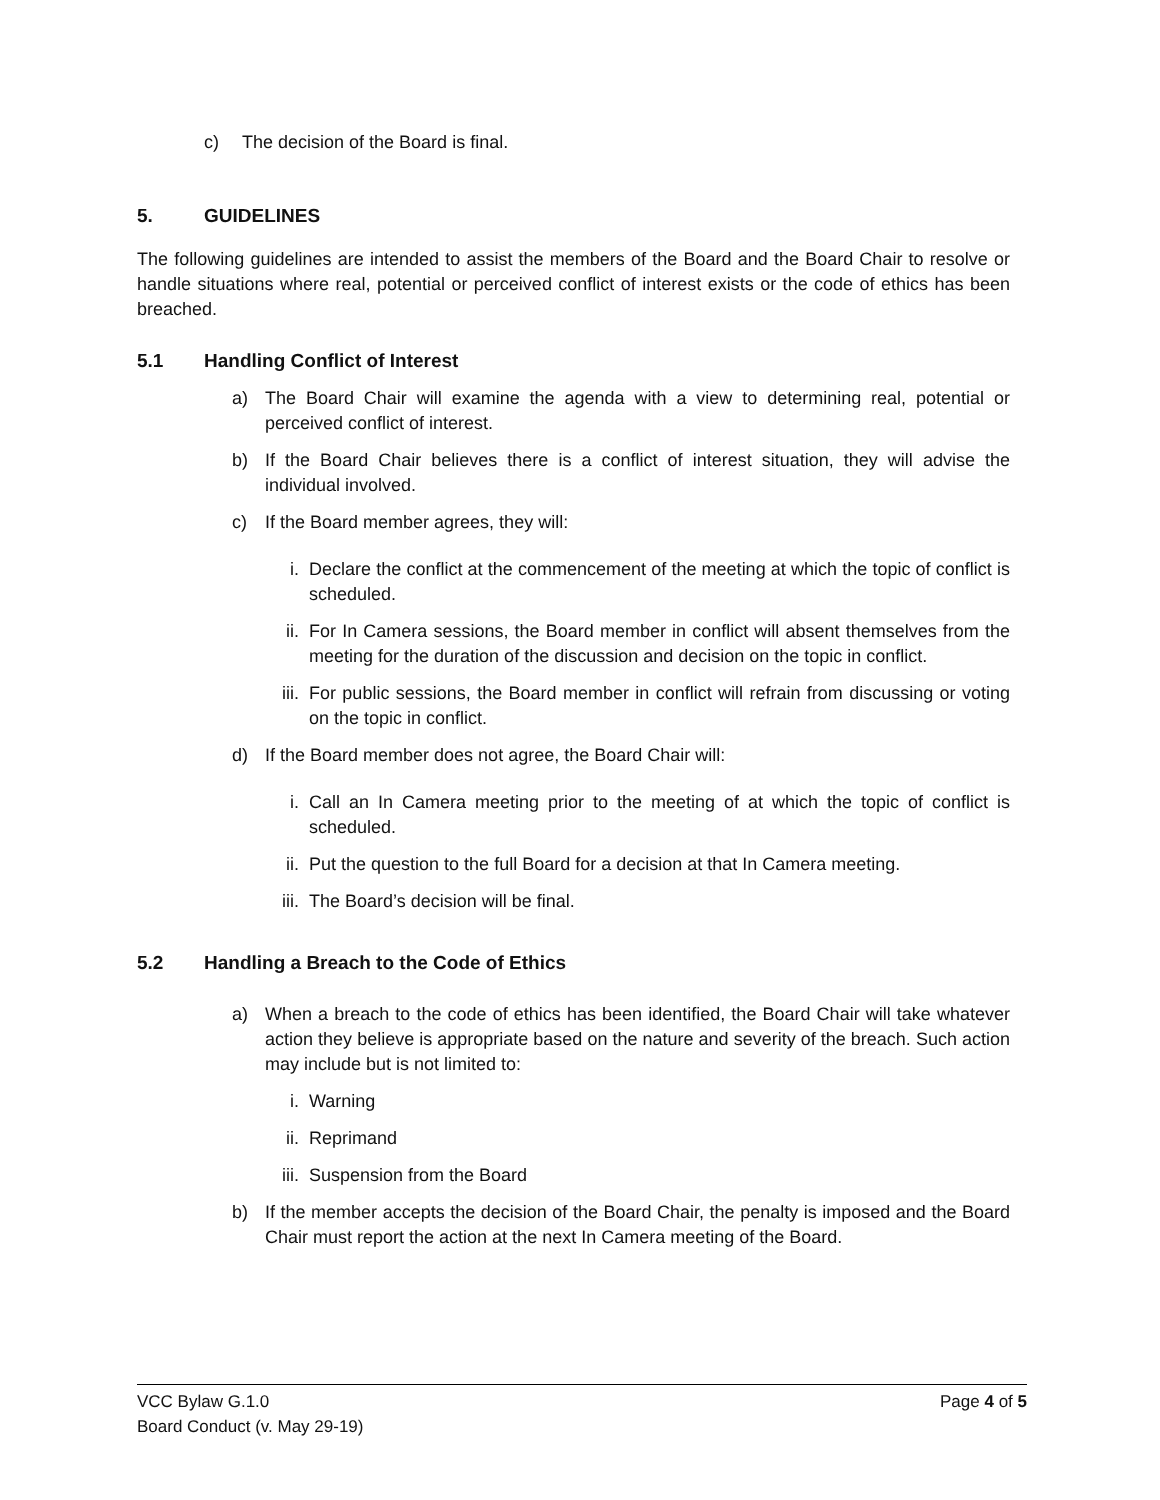c) The decision of the Board is final.
5. GUIDELINES
The following guidelines are intended to assist the members of the Board and the Board Chair to resolve or handle situations where real, potential or perceived conflict of interest exists or the code of ethics has been breached.
5.1 Handling Conflict of Interest
a) The Board Chair will examine the agenda with a view to determining real, potential or perceived conflict of interest.
b) If the Board Chair believes there is a conflict of interest situation, they will advise the individual involved.
c) If the Board member agrees, they will:
i. Declare the conflict at the commencement of the meeting at which the topic of conflict is scheduled.
ii. For In Camera sessions, the Board member in conflict will absent themselves from the meeting for the duration of the discussion and decision on the topic in conflict.
iii. For public sessions, the Board member in conflict will refrain from discussing or voting on the topic in conflict.
d) If the Board member does not agree, the Board Chair will:
i. Call an In Camera meeting prior to the meeting of at which the topic of conflict is scheduled.
ii. Put the question to the full Board for a decision at that In Camera meeting.
iii. The Board’s decision will be final.
5.2 Handling a Breach to the Code of Ethics
a) When a breach to the code of ethics has been identified, the Board Chair will take whatever action they believe is appropriate based on the nature and severity of the breach. Such action may include but is not limited to:
i. Warning
ii. Reprimand
iii. Suspension from the Board
b) If the member accepts the decision of the Board Chair, the penalty is imposed and the Board Chair must report the action at the next In Camera meeting of the Board.
VCC Bylaw G.1.0
Board Conduct (v. May 29-19)
Page 4 of 5